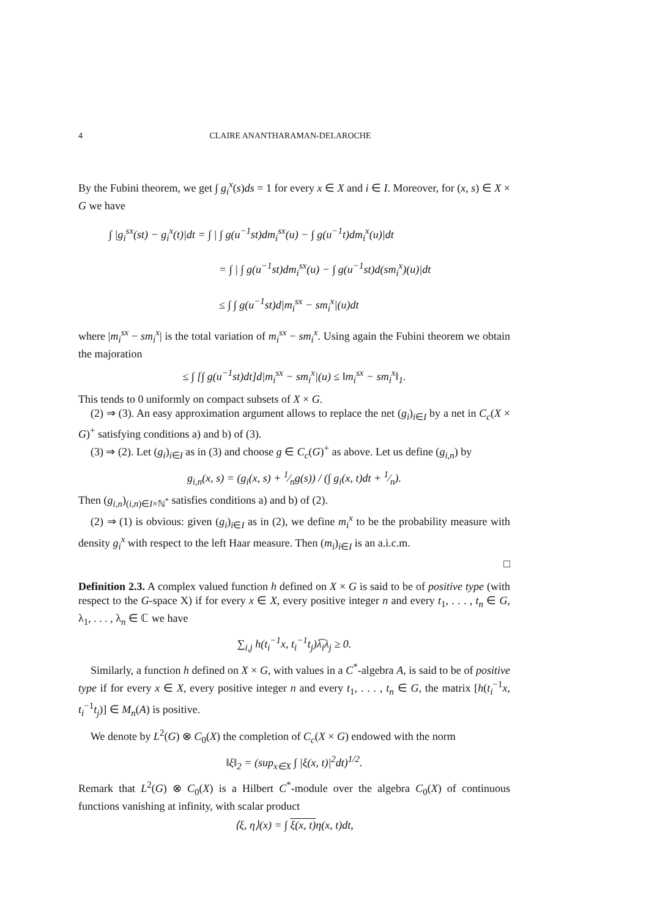4 CLAIRE ANANTHARAMAN-DELAROCHE
By the Fubini theorem, we get ∫ g<sub>i</sub><sup>x</sup>(s)ds = 1 for every x ∈ X and i ∈ I. Moreover, for (x, s) ∈ X × G we have
∫ |g<sub>i</sub><sup>sx</sup>(st) − g<sub>i</sub><sup>x</sup>(t)|dt = ∫ | ∫ g(u<sup>−1</sup>st)dm<sub>i</sub><sup>sx</sup>(u) − ∫ g(u<sup>−1</sup>t)dm<sub>i</sub><sup>x</sup>(u)|dt
= ∫ | ∫ g(u<sup>−1</sup>st)dm<sub>i</sub><sup>sx</sup>(u) − ∫ g(u<sup>−1</sup>st)d(sm<sub>i</sub><sup>x</sup>)(u)|dt
≤ ∫ ∫ g(u<sup>−1</sup>st)d|m<sub>i</sub><sup>sx</sup> − sm<sub>i</sub><sup>x</sup>|(u)dt
where |m<sub>i</sub><sup>sx</sup> − sm<sub>i</sub><sup>x</sup>| is the total variation of m<sub>i</sub><sup>sx</sup> − sm<sub>i</sub><sup>x</sup>. Using again the Fubini theorem we obtain the majoration
≤ ∫ [∫ g(u<sup>−1</sup>st)dt]d|m<sub>i</sub><sup>sx</sup> − sm<sub>i</sub><sup>x</sup>|(u) ≤ ‖m<sub>i</sub><sup>sx</sup> − sm<sub>i</sub><sup>x</sup>‖<sub>1</sub>.
This tends to 0 uniformly on compact subsets of X × G.
(2) ⇒ (3). An easy approximation argument allows to replace the net (g<sub>i</sub>)<sub>i∈I</sub> by a net in C<sub>c</sub>(X × G)<sup>+</sup> satisfying conditions a) and b) of (3).
(3) ⇒ (2). Let (g<sub>i</sub>)<sub>i∈I</sub> as in (3) and choose g ∈ C<sub>c</sub>(G)<sup>+</sup> as above. Let us define (g<sub>i,n</sub>) by
g<sub>i,n</sub>(x, s) = (g<sub>i</sub>(x, s) + 1⁄ng(s)) / (∫ g<sub>i</sub>(x, t)dt + 1⁄n).
Then (g<sub>i,n</sub>)<sub>(i,n)∈I×ℕ<sup>*</sup></sub> satisfies conditions a) and b) of (2).
(2) ⇒ (1) is obvious: given (g<sub>i</sub>)<sub>i∈I</sub> as in (2), we define m<sub>i</sub><sup>x</sup> to be the probability measure with density g<sub>i</sub><sup>x</sup> with respect to the left Haar measure. Then (m<sub>i</sub>)<sub>i∈I</sub> is an a.i.c.m.
□
Definition 2.3. A complex valued function h defined on X × G is said to be of positive type (with respect to the G-space X) if for every x ∈ X, every positive integer n and every t<sub>1</sub>, . . . , t<sub>n</sub> ∈ G, λ<sub>1</sub>, . . . , λ<sub>n</sub> ∈ ℂ we have
∑<sub>i,j</sub> h(t<sub>i</sub><sup>−1</sup>x, t<sub>i</sub><sup>−1</sup>t<sub>j</sub>)λ̅<sub>i</sub>λ<sub>j</sub> ≥ 0.
Similarly, a function h defined on X × G, with values in a C<sup>*</sup>-algebra A, is said to be of positive type if for every x ∈ X, every positive integer n and every t<sub>1</sub>, . . . , t<sub>n</sub> ∈ G, the matrix [h(t<sub>i</sub><sup>−1</sup>x, t<sub>i</sub><sup>−1</sup>t<sub>j</sub>)] ∈ M<sub>n</sub>(A) is positive.
We denote by L<sup>2</sup>(G) ⊗ C<sub>0</sub>(X) the completion of C<sub>c</sub>(X × G) endowed with the norm
‖ξ‖<sub>2</sub> = (sup<sub>x∈X</sub> ∫ |ξ(x, t)|<sup>2</sup>dt)<sup>1/2</sup>.
Remark that L<sup>2</sup>(G) ⊗ C<sub>0</sub>(X) is a Hilbert C<sup>*</sup>-module over the algebra C<sub>0</sub>(X) of continuous functions vanishing at infinity, with scalar product
⟨ξ, η⟩(x) = ∫ ξ(x, t) η(x, t)dt,